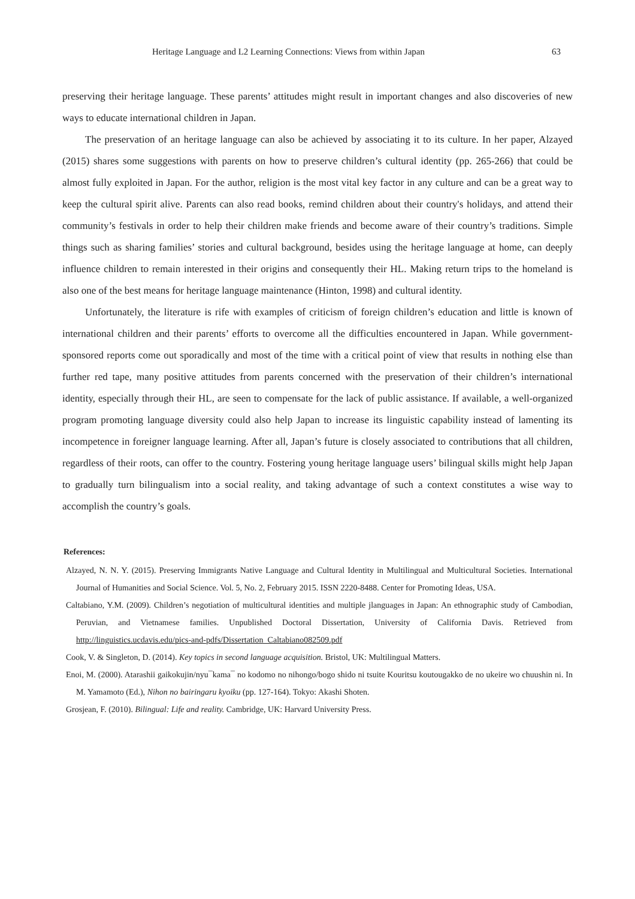Heritage Language and L2 Learning Connections: Views from within Japan 63
preserving their heritage language. These parents’ attitudes might result in important changes and also discoveries of new ways to educate international children in Japan.
The preservation of an heritage language can also be achieved by associating it to its culture. In her paper, Alzayed (2015) shares some suggestions with parents on how to preserve children’s cultural identity (pp. 265-266) that could be almost fully exploited in Japan. For the author, religion is the most vital key factor in any culture and can be a great way to keep the cultural spirit alive. Parents can also read books, remind children about their country's holidays, and attend their community’s festivals in order to help their children make friends and become aware of their country’s traditions. Simple things such as sharing families’ stories and cultural background, besides using the heritage language at home, can deeply influence children to remain interested in their origins and consequently their HL. Making return trips to the homeland is also one of the best means for heritage language maintenance (Hinton, 1998) and cultural identity.
Unfortunately, the literature is rife with examples of criticism of foreign children’s education and little is known of international children and their parents’ efforts to overcome all the difficulties encountered in Japan. While government-sponsored reports come out sporadically and most of the time with a critical point of view that results in nothing else than further red tape, many positive attitudes from parents concerned with the preservation of their children’s international identity, especially through their HL, are seen to compensate for the lack of public assistance. If available, a well-organized program promoting language diversity could also help Japan to increase its linguistic capability instead of lamenting its incompetence in foreigner language learning. After all, Japan’s future is closely associated to contributions that all children, regardless of their roots, can offer to the country. Fostering young heritage language users’ bilingual skills might help Japan to gradually turn bilingualism into a social reality, and taking advantage of such a context constitutes a wise way to accomplish the country’s goals.
References:
Alzayed, N. N. Y. (2015). Preserving Immigrants Native Language and Cultural Identity in Multilingual and Multicultural Societies. International Journal of Humanities and Social Science. Vol. 5, No. 2, February 2015. ISSN 2220-8488. Center for Promoting Ideas, USA.
Caltabiano, Y.M. (2009). Children’s negotiation of multicultural identities and multiple jlanguages in Japan: An ethnographic study of Cambodian, Peruvian, and Vietnamese families. Unpublished Doctoral Dissertation, University of California Davis. Retrieved from http://linguistics.ucdavis.edu/pics-and-pdfs/Dissertation_Caltabiano082509.pdf
Cook, V. & Singleton, D. (2014). Key topics in second language acquisition. Bristol, UK: Multilingual Matters.
Enoi, M. (2000). Atarashii gaikokujin/nyu¯kama¯ no kodomo no nihongo/bogo shido ni tsuite Kouritsu koutougakko de no ukeire wo chuushin ni. In M. Yamamoto (Ed.), Nihon no bairingaru kyoiku (pp. 127-164). Tokyo: Akashi Shoten.
Grosjean, F. (2010). Bilingual: Life and reality. Cambridge, UK: Harvard University Press.